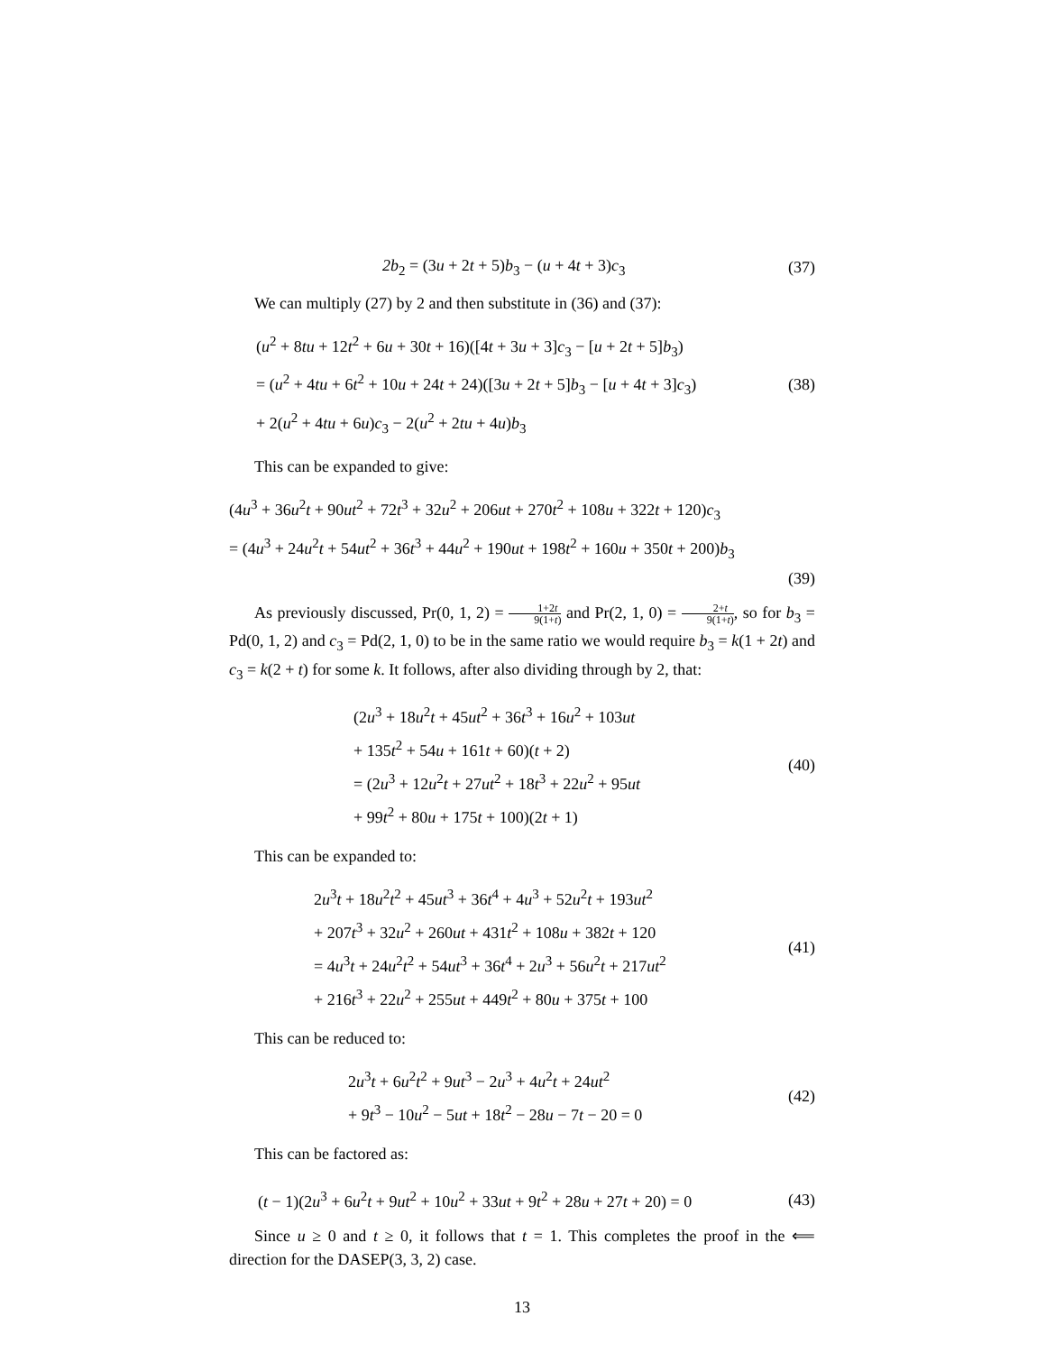2b<sub>2</sub> = (3u + 2t + 5)b<sub>3</sub> − (u + 4t + 3)c<sub>3</sub>
(37)
We can multiply (27) by 2 and then substitute in (36) and (37):
(u<sup>2</sup> + 8tu + 12t<sup>2</sup> + 6u + 30t + 16)([4t + 3u + 3]c<sub>3</sub> − [u + 2t + 5]b<sub>3</sub>)
= (u<sup>2</sup> + 4tu + 6t<sup>2</sup> + 10u + 24t + 24)([3u + 2t + 5]b<sub>3</sub> − [u + 4t + 3]c<sub>3</sub>)
+ 2(u<sup>2</sup> + 4tu + 6u)c<sub>3</sub> − 2(u<sup>2</sup> + 2tu + 4u)b<sub>3</sub>
(38)
This can be expanded to give:
(4u<sup>3</sup> + 36u<sup>2</sup>t + 90ut<sup>2</sup> + 72t<sup>3</sup> + 32u<sup>2</sup> + 206ut + 270t<sup>2</sup> + 108u + 322t + 120)c<sub>3</sub>
= (4u<sup>3</sup> + 24u<sup>2</sup>t + 54ut<sup>2</sup> + 36t<sup>3</sup> + 44u<sup>2</sup> + 190ut + 198t<sup>2</sup> + 160u + 350t + 200)b<sub>3</sub>
(39)
As previously discussed, Pr(0, 1, 2) = 1+2t 9(1+t) and Pr(2, 1, 0) = 2+t 9(1+t), so for b<sub>3</sub> = Pd(0, 1, 2) and c<sub>3</sub> = Pd(2, 1, 0) to be in the same ratio we would require b<sub>3</sub> = k(1 + 2t) and c<sub>3</sub> = k(2 + t) for some k. It follows, after also dividing through by 2, that:
(2u<sup>3</sup> + 18u<sup>2</sup>t + 45ut<sup>2</sup> + 36t<sup>3</sup> + 16u<sup>2</sup> + 103ut
+ 135t<sup>2</sup> + 54u + 161t + 60)(t + 2)
= (2u<sup>3</sup> + 12u<sup>2</sup>t + 27ut<sup>2</sup> + 18t<sup>3</sup> + 22u<sup>2</sup> + 95ut
+ 99t<sup>2</sup> + 80u + 175t + 100)(2t + 1)
(40)
This can be expanded to:
2u<sup>3</sup>t + 18u<sup>2</sup>t<sup>2</sup> + 45ut<sup>3</sup> + 36t<sup>4</sup> + 4u<sup>3</sup> + 52u<sup>2</sup>t + 193ut<sup>2</sup>
+ 207t<sup>3</sup> + 32u<sup>2</sup> + 260ut + 431t<sup>2</sup> + 108u + 382t + 120
= 4u<sup>3</sup>t + 24u<sup>2</sup>t<sup>2</sup> + 54ut<sup>3</sup> + 36t<sup>4</sup> + 2u<sup>3</sup> + 56u<sup>2</sup>t + 217ut<sup>2</sup>
+ 216t<sup>3</sup> + 22u<sup>2</sup> + 255ut + 449t<sup>2</sup> + 80u + 375t + 100
(41)
This can be reduced to:
2u<sup>3</sup>t + 6u<sup>2</sup>t<sup>2</sup> + 9ut<sup>3</sup> − 2u<sup>3</sup> + 4u<sup>2</sup>t + 24ut<sup>2</sup>
+ 9t<sup>3</sup> − 10u<sup>2</sup> − 5ut + 18t<sup>2</sup> − 28u − 7t − 20 = 0
(42)
This can be factored as:
(t − 1)(2u<sup>3</sup> + 6u<sup>2</sup>t + 9ut<sup>2</sup> + 10u<sup>2</sup> + 33ut + 9t<sup>2</sup> + 28u + 27t + 20) = 0
(43)
Since u ≥ 0 and t ≥ 0, it follows that t = 1. This completes the proof in the ⟸ direction for the DASEP(3, 3, 2) case.
13